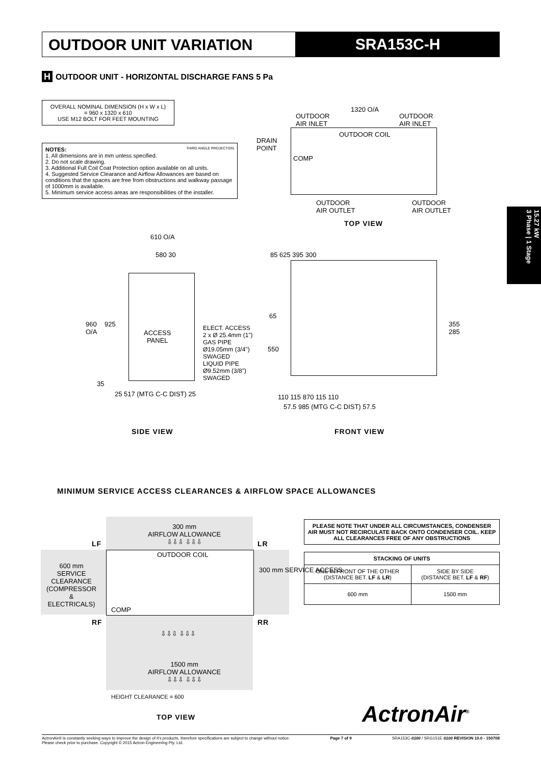OUTDOOR UNIT VARIATION SRA153C-H
H OUTDOOR UNIT - HORIZONTAL DISCHARGE FANS 5 Pa
OVERALL NOMINAL DIMENSION (H x W x L)
= 960 x 1320 x 610
USE M12 BOLT FOR FEET MOUNTING
NOTES: THIRD ANGLE PROJECTION
1. All dimensions are in mm unless specified.
2. Do not scale drawing.
3. Additional Full Coil Coat Protection option available on all units.
4. Suggested Service Clearance and Airflow Allowances are based on conditions that the spaces are free from obstructions and walkway passage of 1000mm is available.
5. Minimum service access areas are responsibilities of the installer.
OUTDOOR
AIR INLET
1320 O/A
OUTDOOR
AIR INLET
OUTDOOR COIL
DRAIN
POINT
COMP
OUTDOOR
AIR OUTLET
OUTDOOR
AIR OUTLET
TOP VIEW
610 O/A
580 30
ACCESS
PANEL
960
O/A
925
ELECT. ACCESS
2 x Ø 25.4mm (1")
GAS PIPE
Ø19.05mm (3/4")
SWAGED
LIQUID PIPE
Ø9.52mm (3/8")
SWAGED
35
25 517 (MTG C-C DIST) 25
SIDE VIEW
85 625 395 300
285
355
65
550
110 115 870 115 110
57.5 985 (MTG C-C DIST) 57.5
FRONT VIEW
15.27 kW
3 Phase | 1 Stage
MINIMUM SERVICE ACCESS CLEARANCES & AIRFLOW SPACE ALLOWANCES
300 mm
AIRFLOW ALLOWANCE
⇩⇩⇩ ⇩⇩⇩
LF LR
OUTDOOR COIL
600 mm
SERVICE
CLEARANCE
(COMPRESSOR
&
ELECTRICALS)
300 mm SERVICE ACCESS
COMP
RF RR
⇩⇩⇩ ⇩⇩⇩
1500 mm
AIRFLOW ALLOWANCE
⇩⇩⇩ ⇩⇩⇩
HEIGHT CLEARANCE = 600
TOP VIEW
PLEASE NOTE THAT UNDER ALL CIRCUMSTANCES, CONDENSER AIR MUST NOT RECIRCULATE BACK ONTO CONDENSER COIL. KEEP ALL CLEARANCES FREE OF ANY OBSTRUCTIONS
| STACKING OF UNITS | |
| --- | --- |
| ONE IN FRONT OF THE OTHER (DISTANCE BET. LF & LR ) | SIDE BY SIDE (DISTANCE BET. LF & RF ) |
| 600 mm | 1500 mm |
ActronAir<sup>®</sup>
ActronAir® is constantly seeking ways to improve the design of it's products, therefore specifications are subject to change without notice.
Please check prior to purchase. Copyright © 2015 Actron Engineering Pty. Ltd.
Page 7 of 9 SRA153C-0100 / SRG151E-0100 REVISION 10.0 - 150708